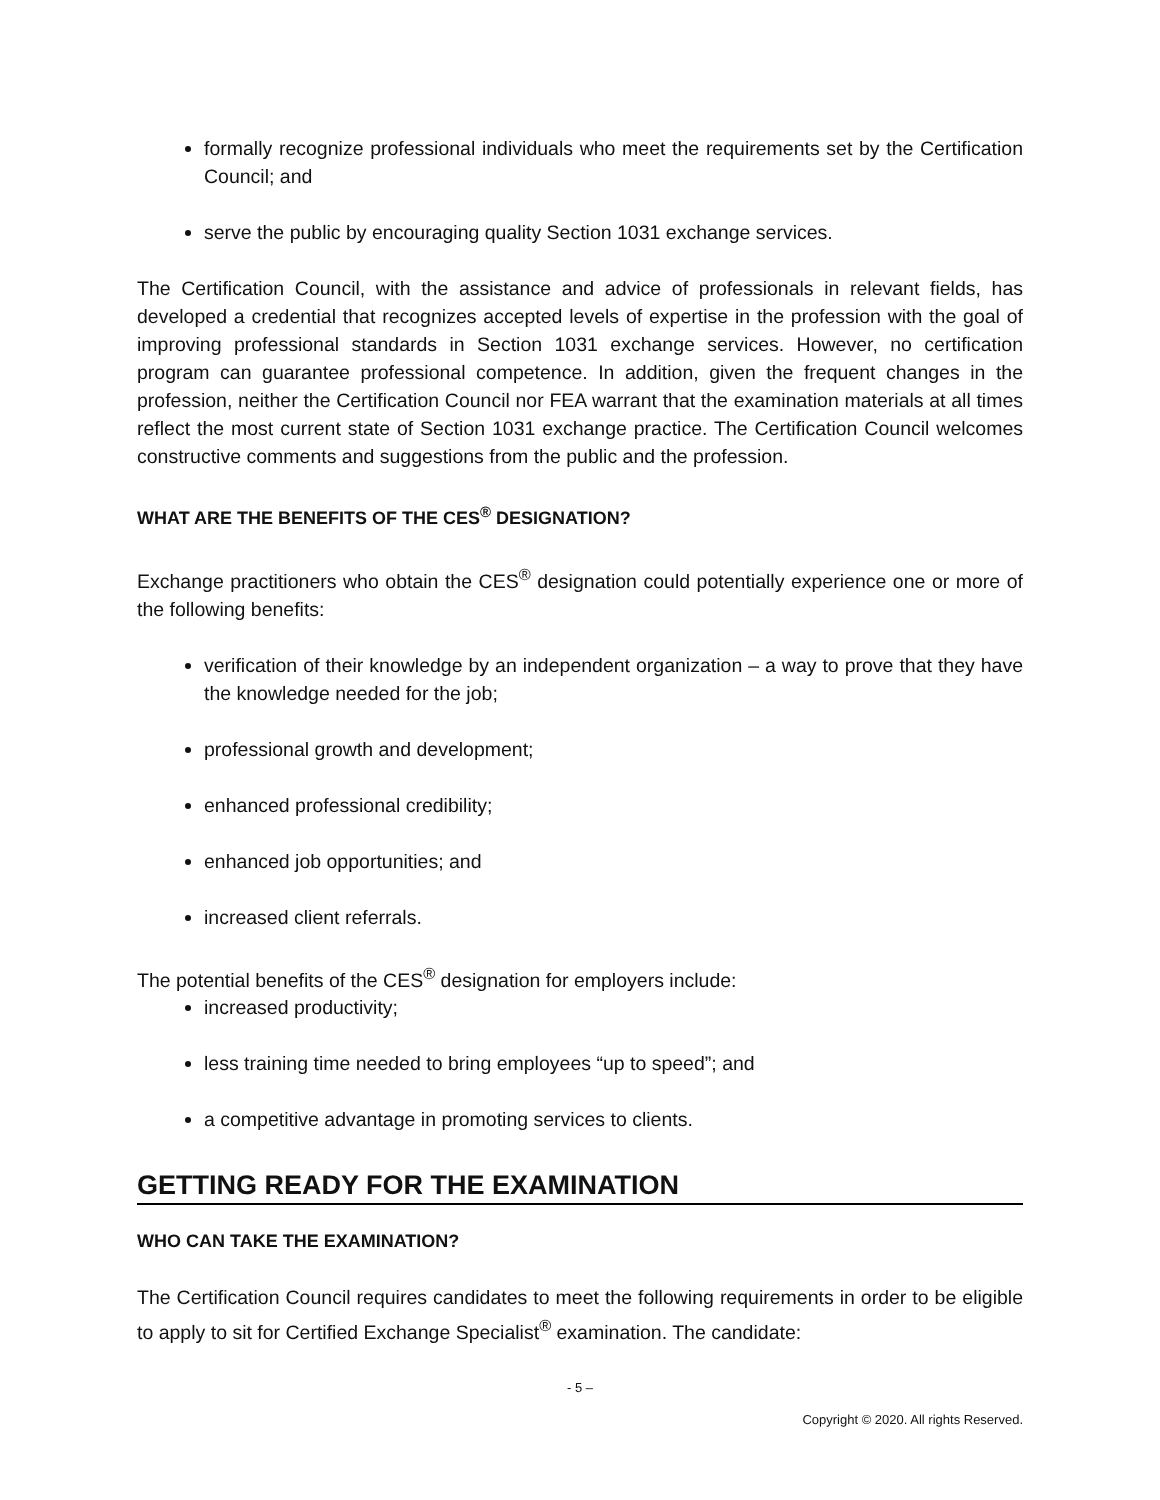formally recognize professional individuals who meet the requirements set by the Certification Council; and
serve the public by encouraging quality Section 1031 exchange services.
The Certification Council, with the assistance and advice of professionals in relevant fields, has developed a credential that recognizes accepted levels of expertise in the profession with the goal of improving professional standards in Section 1031 exchange services. However, no certification program can guarantee professional competence. In addition, given the frequent changes in the profession, neither the Certification Council nor FEA warrant that the examination materials at all times reflect the most current state of Section 1031 exchange practice. The Certification Council welcomes constructive comments and suggestions from the public and the profession.
WHAT ARE THE BENEFITS OF THE CES<sup>®</sup> DESIGNATION?
Exchange practitioners who obtain the CES<sup>®</sup> designation could potentially experience one or more of the following benefits:
verification of their knowledge by an independent organization – a way to prove that they have the knowledge needed for the job;
professional growth and development;
enhanced professional credibility;
enhanced job opportunities; and
increased client referrals.
The potential benefits of the CES<sup>®</sup> designation for employers include:
increased productivity;
less training time needed to bring employees “up to speed”; and
a competitive advantage in promoting services to clients.
GETTING READY FOR THE EXAMINATION
WHO CAN TAKE THE EXAMINATION?
The Certification Council requires candidates to meet the following requirements in order to be eligible to apply to sit for Certified Exchange Specialist<sup>®</sup> examination. The candidate:
- 5 –
Copyright © 2020. All rights Reserved.